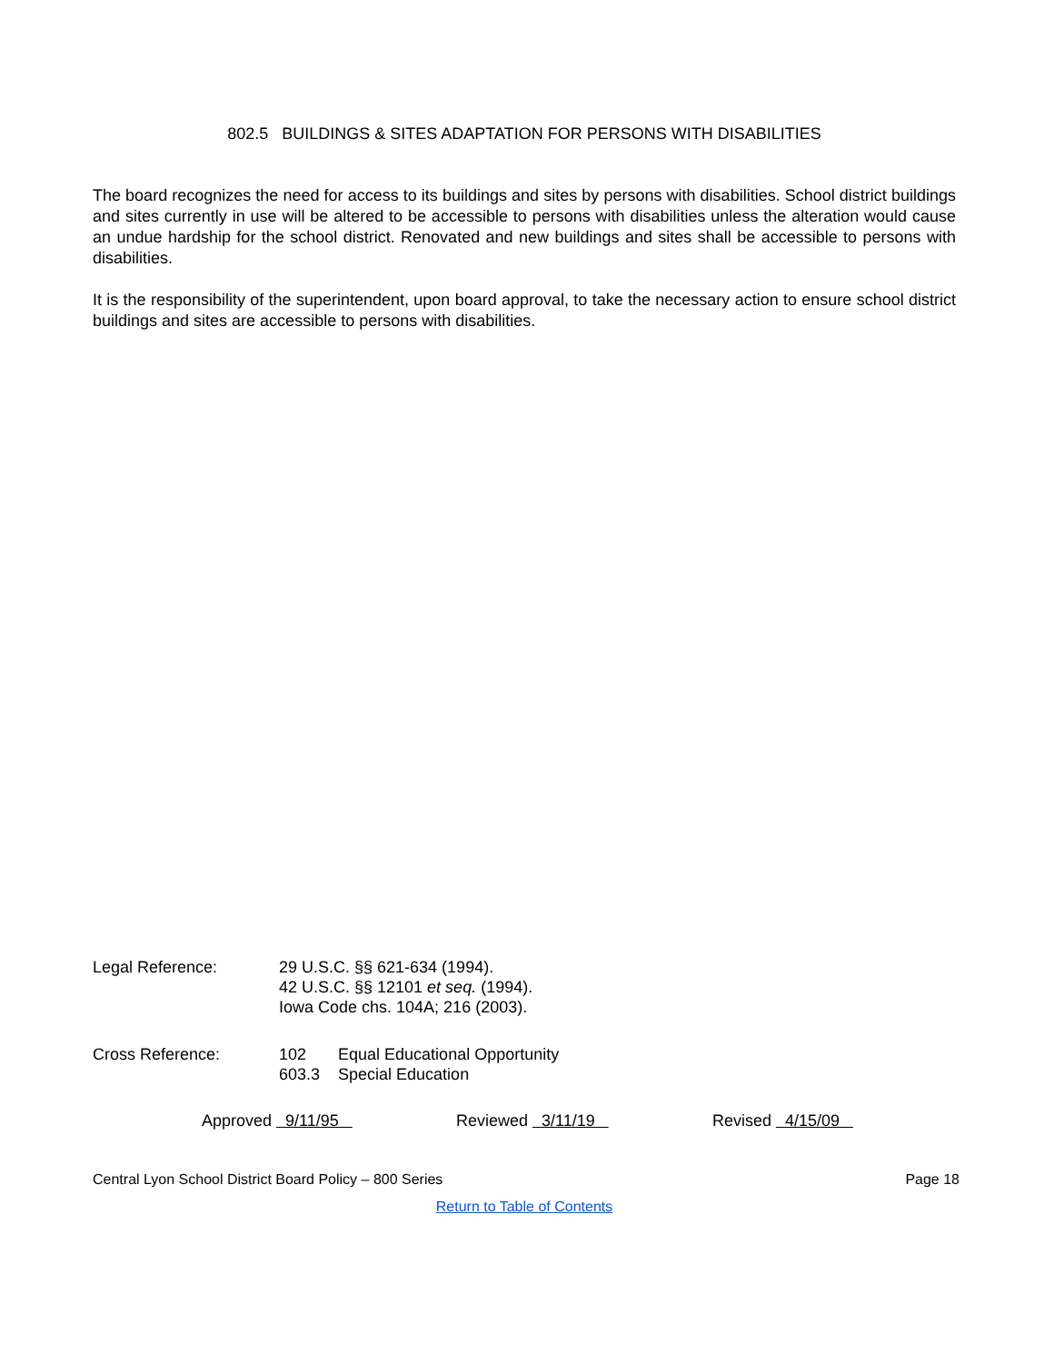802.5 BUILDINGS & SITES ADAPTATION FOR PERSONS WITH DISABILITIES
The board recognizes the need for access to its buildings and sites by persons with disabilities. School district buildings and sites currently in use will be altered to be accessible to persons with disabilities unless the alteration would cause an undue hardship for the school district. Renovated and new buildings and sites shall be accessible to persons with disabilities.
It is the responsibility of the superintendent, upon board approval, to take the necessary action to ensure school district buildings and sites are accessible to persons with disabilities.
Legal Reference: 29 U.S.C. §§ 621-634 (1994).
42 U.S.C. §§ 12101 et seq. (1994).
Iowa Code chs. 104A; 216 (2003).
Cross Reference:
| 102 | Equal Educational Opportunity |
| 603.3 | Special Education |
Approved 9/11/95 Reviewed 3/11/19 Revised 4/15/09
Central Lyon School District Board Policy – 800 Series Page 18
Return to Table of Contents